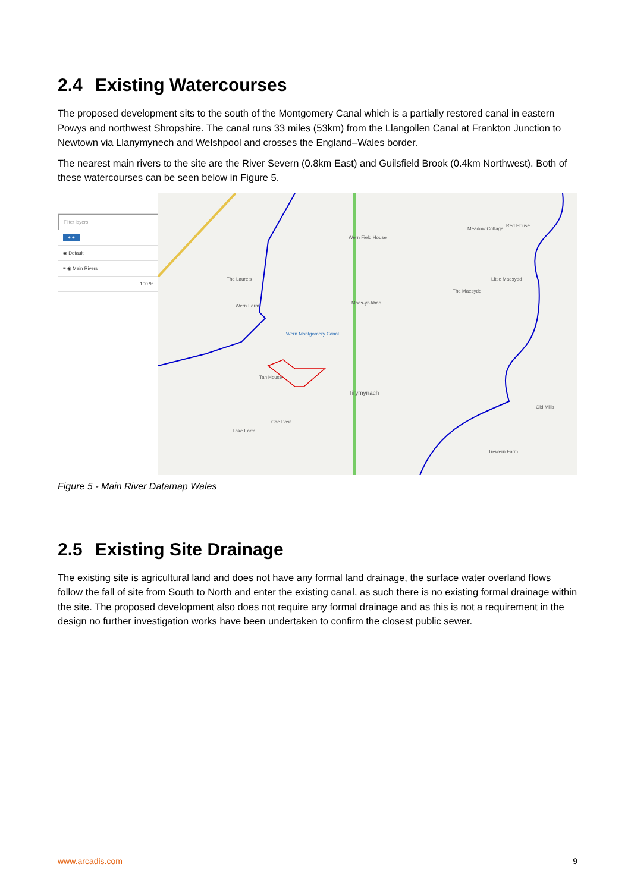2.4 Existing Watercourses
The proposed development sits to the south of the Montgomery Canal which is a partially restored canal in eastern Powys and northwest Shropshire. The canal runs 33 miles (53km) from the Llangollen Canal at Frankton Junction to Newtown via Llanymynech and Welshpool and crosses the England–Wales border.
The nearest main rivers to the site are the River Severn (0.8km East) and Guilsfield Brook (0.4km Northwest). Both of these watercourses can be seen below in Figure 5.
Filter layers
+ +
◉ Default
≡ ◉ Main Rivers
100 %
Wern Montgomery Canal
The Laurels
Wern Farm
Tirymynach
Tan House
Cae Post
Lake Farm
Meadow Cottage
Red House
Little Maesydd
The Maesydd
Old Mills
Trewern Farm
Wern Field House
Maes-yr-Abad
Figure 5 - Main River Datamap Wales
2.5 Existing Site Drainage
The existing site is agricultural land and does not have any formal land drainage, the surface water overland flows follow the fall of site from South to North and enter the existing canal, as such there is no existing formal drainage within the site. The proposed development also does not require any formal drainage and as this is not a requirement in the design no further investigation works have been undertaken to confirm the closest public sewer.
www.arcadis.com 9